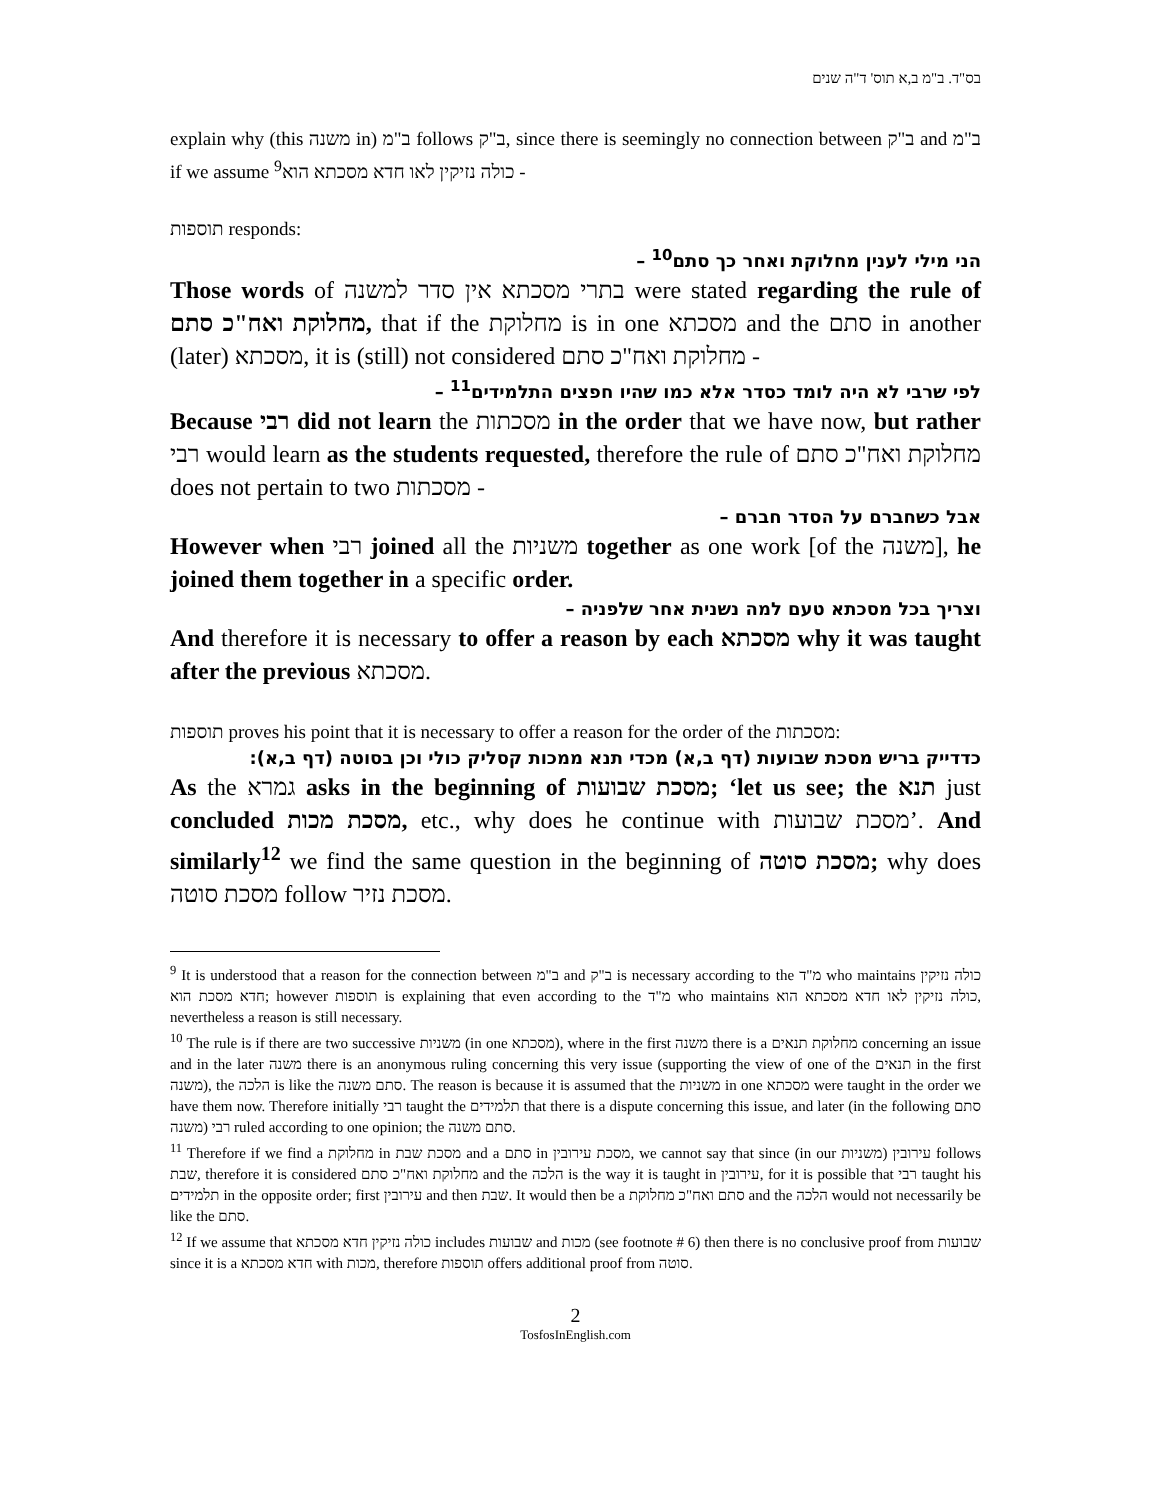בס"ד. ב"מ ב,א תוס' ד"ה שנים
explain why (this משנה in) ב"מ follows ב"ק, since there is seemingly no connection between ב"ק and ב"מ if we assume <sup>9</sup>כולה נזיקין לאו חדא מסכתא הוא -
תוספות responds:
הני מילי לענין מחלוקת ואחר כך סתם<sup>10</sup> –
Those words of בתרי מסכתא אין סדר למשנה were stated regarding the rule of מחלוקת ואח"כ סתם, that if the מחלוקת is in one מסכתא and the סתם in another (later) מסכתא, it is (still) not considered מחלוקת ואח"כ סתם -
לפי שרבי לא היה לומד כסדר אלא כמו שהיו חפצים התלמידים<sup>11</sup> –
Because רבי did not learn the מסכתות in the order that we have now, but rather רבי would learn as the students requested, therefore the rule of מחלוקת ואח"כ סתם does not pertain to two מסכתות -
אבל כשחברם על הסדר חברם –
However when רבי joined all the משניות together as one work [of the משנה], he joined them together in a specific order.
וצריך בכל מסכתא טעם למה נשנית אחר שלפניה –
And therefore it is necessary to offer a reason by each מסכתא why it was taught after the previous מסכתא.
תוספות proves his point that it is necessary to offer a reason for the order of the מסכתות:
כדדייק בריש מסכת שבועות (דף ב,א) מכדי תנא ממכות קסליק כולי וכן בסוטה (דף ב,א):
As the גמרא asks in the beginning of מסכת שבועות; ‘let us see; the תנא just concluded מסכת מכות, etc., why does he continue with מסכת שבועות’. And similarly<sup>12</sup> we find the same question in the beginning of מסכת סוטה; why does מסכת סוטה follow מסכת נזיר.
<sup>9</sup> It is understood that a reason for the connection between ב"מ and ב"ק is necessary according to the מ"ד who maintains כולה נזיקין חדא מסכת הוא; however תוספות is explaining that even according to the מ"ד who maintains כולה נזיקין לאו חדא מסכתא הוא, nevertheless a reason is still necessary.
<sup>10</sup> The rule is if there are two successive משניות (in one מסכתא), where in the first משנה there is a מחלוקת תנאים concerning an issue and in the later משנה there is an anonymous ruling concerning this very issue (supporting the view of one of the תנאים in the first משנה), the הלכה is like the סתם משנה. The reason is because it is assumed that the משניות in one מסכתא were taught in the order we have them now. Therefore initially רבי taught the תלמידים that there is a dispute concerning this issue, and later (in the following סתם משנה) רבי ruled according to one opinion; the סתם משנה.
<sup>11</sup> Therefore if we find a מחלוקת in מסכת שבת and a סתם in מסכת עירובין, we cannot say that since (in our משניות) עירובין follows שבת, therefore it is considered מחלוקת ואח"כ סתם and the הלכה is the way it is taught in עירובין, for it is possible that רבי taught his תלמידים in the opposite order; first עירובין and then שבת. It would then be a סתם ואח"כ מחלוקת and the הלכה would not necessarily be like the סתם.
<sup>12</sup> If we assume that כולה נזיקין חדא מסכתא includes שבועות and מכות (see footnote # 6) then there is no conclusive proof from שבועות since it is a חדא מסכתא with מכות, therefore תוספות offers additional proof from סוטה.
2
TosfosInEnglish.com